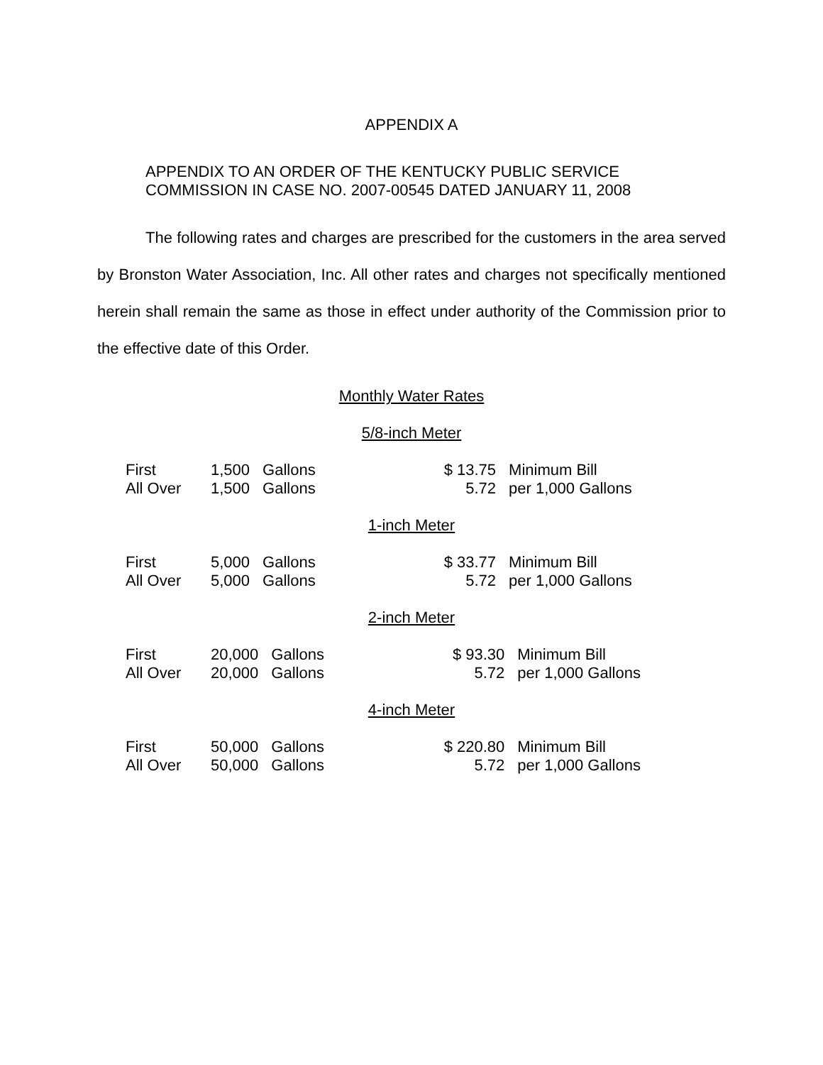APPENDIX A
APPENDIX TO AN ORDER OF THE KENTUCKY PUBLIC SERVICE
COMMISSION IN CASE NO. 2007-00545 DATED JANUARY 11, 2008
The following rates and charges are prescribed for the customers in the area served by Bronston Water Association, Inc. All other rates and charges not specifically mentioned herein shall remain the same as those in effect under authority of the Commission prior to the effective date of this Order.
Monthly Water Rates
5/8-inch Meter
| First | 1,500 | Gallons | $ 13.75 | Minimum Bill |
| All Over | 1,500 | Gallons | 5.72 | per 1,000 Gallons |
1-inch Meter
| First | 5,000 | Gallons | $ 33.77 | Minimum Bill |
| All Over | 5,000 | Gallons | 5.72 | per 1,000 Gallons |
2-inch Meter
| First | 20,000 | Gallons | $ 93.30 | Minimum Bill |
| All Over | 20,000 | Gallons | 5.72 | per 1,000 Gallons |
4-inch Meter
| First | 50,000 | Gallons | $ 220.80 | Minimum Bill |
| All Over | 50,000 | Gallons | 5.72 | per 1,000 Gallons |